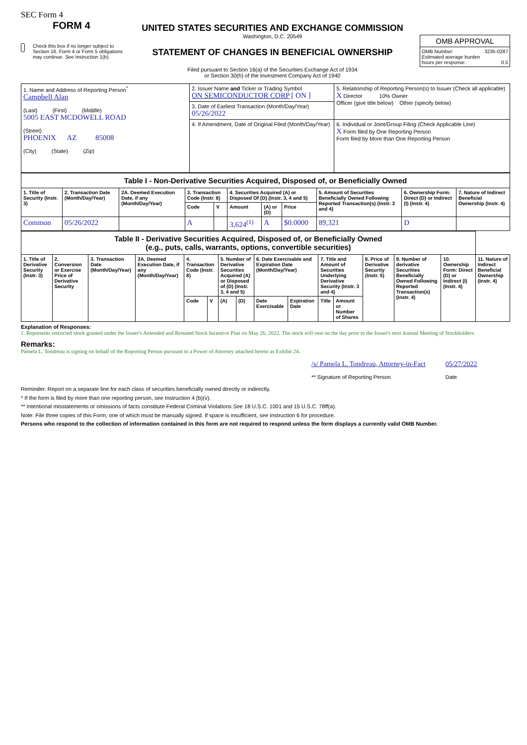SEC Form 4
FORM 4
Check this box if no longer subject to Section 16. Form 4 or Form 5 obligations may continue. See Instruction 1(b).
UNITED STATES SECURITIES AND EXCHANGE COMMISSION
Washington, D.C. 20549
STATEMENT OF CHANGES IN BENEFICIAL OWNERSHIP
Filed pursuant to Section 16(a) of the Securities Exchange Act of 1934
or Section 30(h) of the Investment Company Act of 1940
OMB APPROVAL
OMB Number: 3235-0287
Estimated average burden
hours per response: 0.5
| 1. Name and Address of Reporting Person<sup>*</sup> Campbell Alan (Last) (First) (Middle) 5005 EAST MCDOWELL ROAD (Street) PHOENIX AZ 85008 (City) (State) (Zip) | 2. Issuer Name and Ticker or Trading Symbol ON SEMICONDUCTOR CORP [ ON ] | 5. Relationship of Reporting Person(s) to Issuer (Check all applicable) X Director 10% Owner Officer (give title below) Other (specify below) |
| | 3. Date of Earliest Transaction (Month/Day/Year) 05/26/2022 | |
| | 4. If Amendment, Date of Original Filed (Month/Day/Year) | 6. Individual or Joint/Group Filing (Check Applicable Line) X Form filed by One Reporting Person Form filed by More than One Reporting Person |
| Table I - Non-Derivative Securities Acquired, Disposed of, or Beneficially Owned | | | | | | | | | | |
| 1. Title of Security (Instr. 3) | 2. Transaction Date (Month/Day/Year) | 2A. Deemed Execution Date, if any (Month/Day/Year) | 3. Transaction Code (Instr. 8) | | 4. Securities Acquired (A) or Disposed Of (D) (Instr. 3, 4 and 5) | | | 5. Amount of Securities Beneficially Owned Following Reported Transaction(s) (Instr. 3 and 4) | 6. Ownership Form: Direct (D) or Indirect (I) (Instr. 4) | 7. Nature of Indirect Beneficial Ownership (Instr. 4) |
| | | | Code | V | Amount | (A) or (D) | Price | | | |
| Common | 05/26/2022 | | A | | 3,624<sup>(1)</sup> | A | $0.0000 | 89,321 | D | |
| Table II - Derivative Securities Acquired, Disposed of, or Beneficially Owned (e.g., puts, calls, warrants, options, convertible securities) | | | | | | | | | | | | | | | |
| 1. Title of Derivative Security (Instr. 3) | 2. Conversion or Exercise Price of Derivative Security | 3. Transaction Date (Month/Day/Year) | 3A. Deemed Execution Date, if any (Month/Day/Year) | 4. Transaction Code (Instr. 8) | | 5. Number of Derivative Securities Acquired (A) or Disposed of (D) (Instr. 3, 4 and 5) | | 6. Date Exercisable and Expiration Date (Month/Day/Year) | | 7. Title and Amount of Securities Underlying Derivative Security (Instr. 3 and 4) | | 8. Price of Derivative Security (Instr. 5) | 9. Number of derivative Securities Beneficially Owned Following Reported Transaction(s) (Instr. 4) | 10. Ownership Form: Direct (D) or Indirect (I) (Instr. 4) | 11. Nature of Indirect Beneficial Ownership (Instr. 4) |
| | | | | Code | V | (A) | (D) | Date Exercisable | Expiration Date | Title | Amount or Number of Shares | | | | |
Explanation of Responses:
1. Represents restricted stock granted under the Issuer's Amended and Restated Stock Incentive Plan on May 26, 2022. The stock will vest on the day prior to the Issuer's next Annual Meeting of Stockholders.
Remarks:
Pamela L. Tondreau is signing on behalf of the Reporting Person pursuant to a Power of Attorney attached hereto as Exhibit 24.
/s/ Pamela L. Tondreau, Attorney-in-Fact
** Signature of Reporting Person
05/27/2022
Date
Reminder: Report on a separate line for each class of securities beneficially owned directly or indirectly.
* If the form is filed by more than one reporting person, see Instruction 4 (b)(v).
** Intentional misstatements or omissions of facts constitute Federal Criminal Violations See 18 U.S.C. 1001 and 15 U.S.C. 78ff(a).
Note: File three copies of this Form, one of which must be manually signed. If space is insufficient, see Instruction 6 for procedure.
Persons who respond to the collection of information contained in this form are not required to respond unless the form displays a currently valid OMB Number.